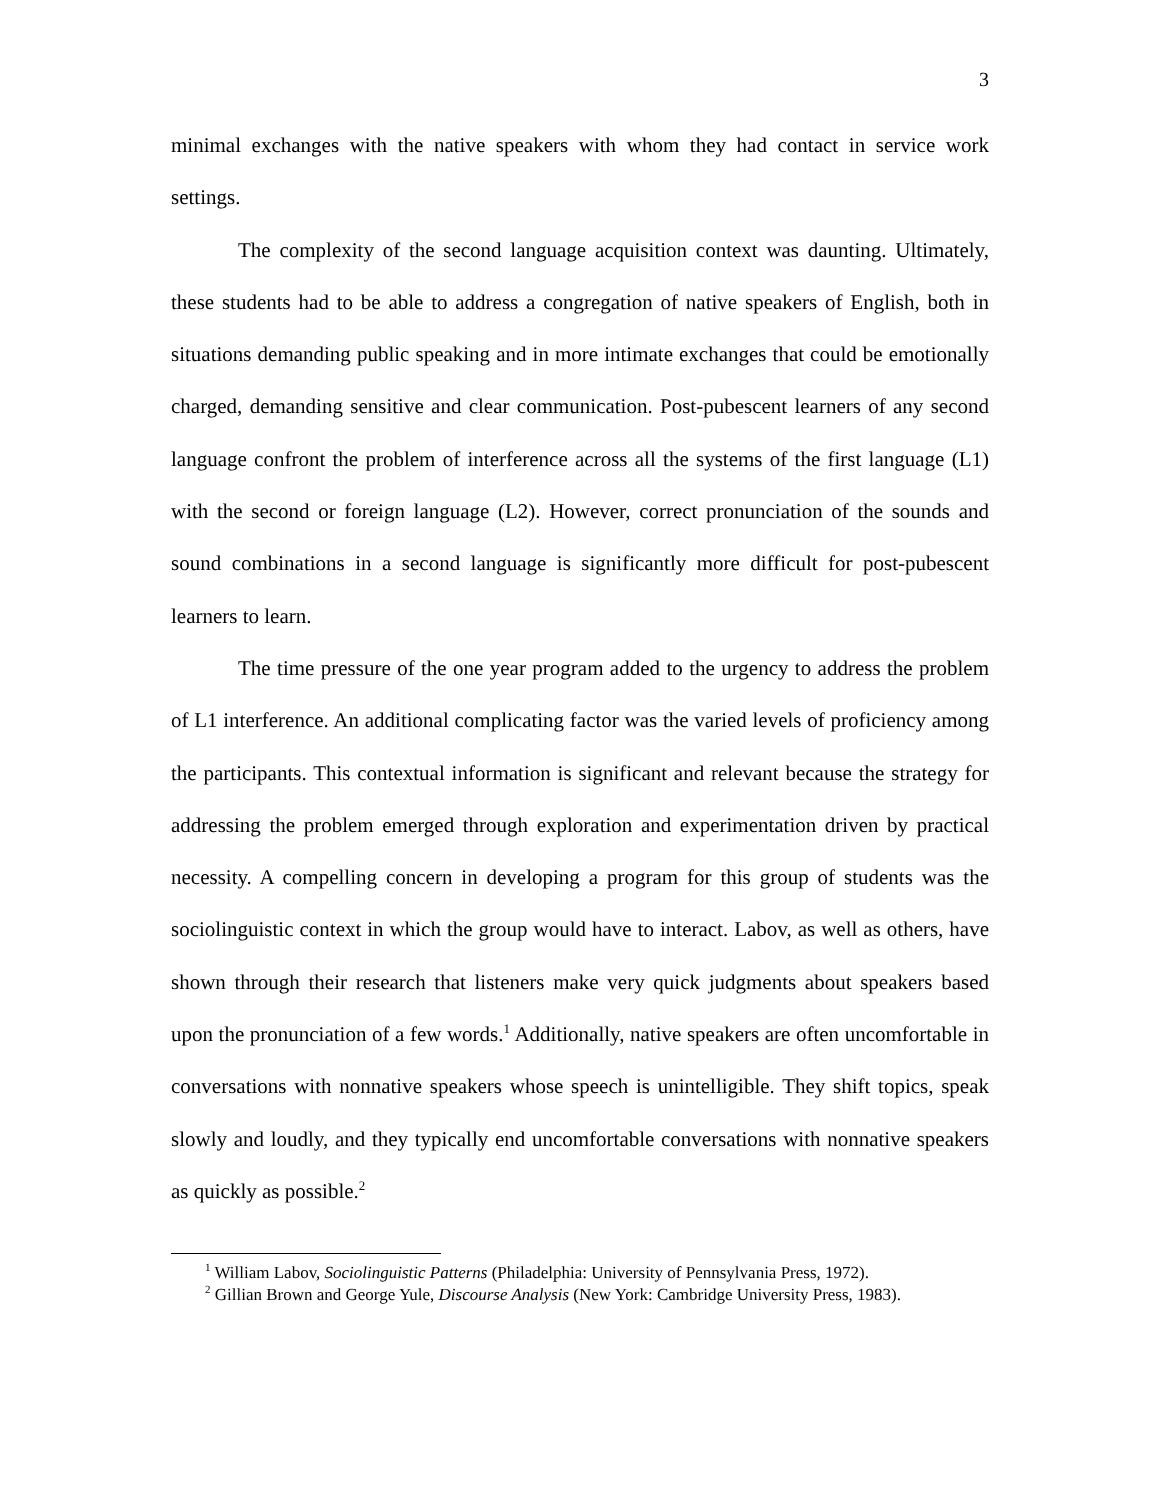3
minimal exchanges with the native speakers with whom they had contact in service work settings.
The complexity of the second language acquisition context was daunting. Ultimately, these students had to be able to address a congregation of native speakers of English, both in situations demanding public speaking and in more intimate exchanges that could be emotionally charged, demanding sensitive and clear communication. Post-pubescent learners of any second language confront the problem of interference across all the systems of the first language (L1) with the second or foreign language (L2). However, correct pronunciation of the sounds and sound combinations in a second language is significantly more difficult for post-pubescent learners to learn.
The time pressure of the one year program added to the urgency to address the problem of L1 interference. An additional complicating factor was the varied levels of proficiency among the participants. This contextual information is significant and relevant because the strategy for addressing the problem emerged through exploration and experimentation driven by practical necessity. A compelling concern in developing a program for this group of students was the sociolinguistic context in which the group would have to interact. Labov, as well as others, have shown through their research that listeners make very quick judgments about speakers based upon the pronunciation of a few words.<sup>1</sup> Additionally, native speakers are often uncomfortable in conversations with nonnative speakers whose speech is unintelligible. They shift topics, speak slowly and loudly, and they typically end uncomfortable conversations with nonnative speakers as quickly as possible.<sup>2</sup>
<sup>1</sup> William Labov, Sociolinguistic Patterns (Philadelphia: University of Pennsylvania Press, 1972).
<sup>2</sup> Gillian Brown and George Yule, Discourse Analysis (New York: Cambridge University Press, 1983).